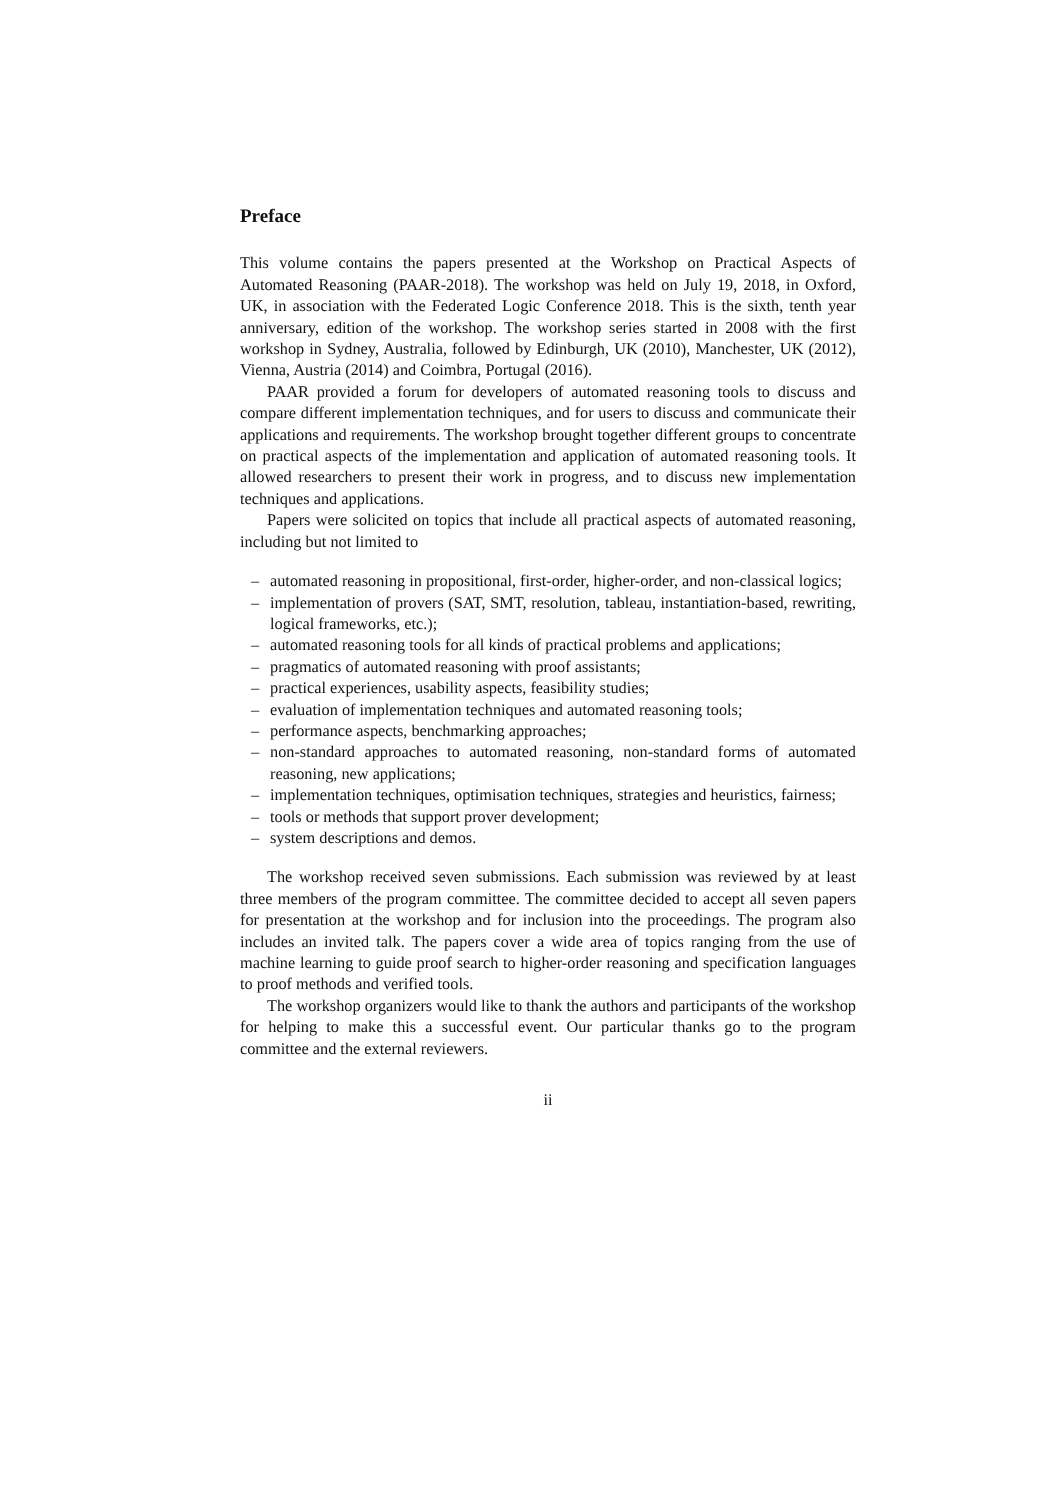Preface
This volume contains the papers presented at the Workshop on Practical Aspects of Automated Reasoning (PAAR-2018). The workshop was held on July 19, 2018, in Oxford, UK, in association with the Federated Logic Conference 2018. This is the sixth, tenth year anniversary, edition of the workshop. The workshop series started in 2008 with the first workshop in Sydney, Australia, followed by Edinburgh, UK (2010), Manchester, UK (2012), Vienna, Austria (2014) and Coimbra, Portugal (2016).
PAAR provided a forum for developers of automated reasoning tools to discuss and compare different implementation techniques, and for users to discuss and communicate their applications and requirements. The workshop brought together different groups to concentrate on practical aspects of the implementation and application of automated reasoning tools. It allowed researchers to present their work in progress, and to discuss new implementation techniques and applications.
Papers were solicited on topics that include all practical aspects of automated reasoning, including but not limited to
– automated reasoning in propositional, first-order, higher-order, and non-classical logics;
– implementation of provers (SAT, SMT, resolution, tableau, instantiation-based, rewriting, logical frameworks, etc.);
– automated reasoning tools for all kinds of practical problems and applications;
– pragmatics of automated reasoning with proof assistants;
– practical experiences, usability aspects, feasibility studies;
– evaluation of implementation techniques and automated reasoning tools;
– performance aspects, benchmarking approaches;
– non-standard approaches to automated reasoning, non-standard forms of automated reasoning, new applications;
– implementation techniques, optimisation techniques, strategies and heuristics, fairness;
– tools or methods that support prover development;
– system descriptions and demos.
The workshop received seven submissions. Each submission was reviewed by at least three members of the program committee. The committee decided to accept all seven papers for presentation at the workshop and for inclusion into the proceedings. The program also includes an invited talk. The papers cover a wide area of topics ranging from the use of machine learning to guide proof search to higher-order reasoning and specification languages to proof methods and verified tools.
The workshop organizers would like to thank the authors and participants of the workshop for helping to make this a successful event. Our particular thanks go to the program committee and the external reviewers.
ii